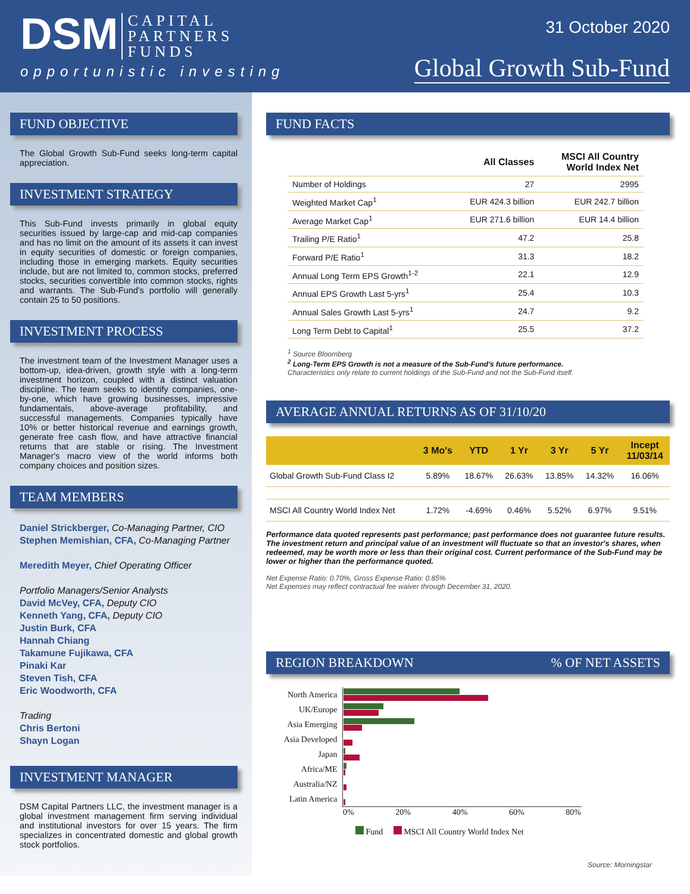DSM CAPITAL
PARTNERS
FUNDS
opportunistic investing
31 October 2020
Global Growth Sub-Fund
FUND OBJECTIVE
The Global Growth Sub-Fund seeks long-term capital appreciation.
INVESTMENT STRATEGY
This Sub-Fund invests primarily in global equity securities issued by large-cap and mid-cap companies and has no limit on the amount of its assets it can invest in equity securities of domestic or foreign companies, including those in emerging markets. Equity securities include, but are not limited to, common stocks, preferred stocks, securities convertible into common stocks, rights and warrants. The Sub-Fund's portfolio will generally contain 25 to 50 positions.
INVESTMENT PROCESS
The investment team of the Investment Manager uses a bottom-up, idea-driven, growth style with a long-term investment horizon, coupled with a distinct valuation discipline. The team seeks to identify companies, one-by-one, which have growing businesses, impressive fundamentals, above-average profitability, and successful managements. Companies typically have 10% or better historical revenue and earnings growth, generate free cash flow, and have attractive financial returns that are stable or rising. The Investment Manager's macro view of the world informs both company choices and position sizes.
TEAM MEMBERS
Daniel Strickberger, Co-Managing Partner, CIO
Stephen Memishian, CFA, Co-Managing Partner
Meredith Meyer, Chief Operating Officer
Portfolio Managers/Senior Analysts
David McVey, CFA, Deputy CIO
Kenneth Yang, CFA, Deputy CIO
Justin Burk, CFA
Hannah Chiang
Takamune Fujikawa, CFA
Pinaki Kar
Steven Tish, CFA
Eric Woodworth, CFA
Trading
Chris Bertoni
Shayn Logan
INVESTMENT MANAGER
DSM Capital Partners LLC, the investment manager is a global investment management firm serving individual and institutional investors for over 15 years. The firm specializes in concentrated domestic and global growth stock portfolios.
FUND FACTS
| | All Classes | MSCI All Country World Index Net |
| --- | --- | --- |
| Number of Holdings | 27 | 2995 |
| Weighted Market Cap<sup>1</sup> | EUR 424.3 billion | EUR 242.7 billion |
| Average Market Cap<sup>1</sup> | EUR 271.6 billion | EUR 14.4 billion |
| Trailing P/E Ratio<sup>1</sup> | 47.2 | 25.8 |
| Forward P/E Ratio<sup>1</sup> | 31.3 | 18.2 |
| Annual Long Term EPS Growth<sup>1-2</sup> | 22.1 | 12.9 |
| Annual EPS Growth Last 5-yrs<sup>1</sup> | 25.4 | 10.3 |
| Annual Sales Growth Last 5-yrs<sup>1</sup> | 24.7 | 9.2 |
| Long Term Debt to Capital<sup>1</sup> | 25.5 | 37.2 |
<sup>1</sup> Source Bloomberg
<sup>2</sup> Long-Term EPS Growth is not a measure of the Sub-Fund's future performance.
Characteristics only relate to current holdings of the Sub-Fund and not the Sub-Fund itself.
AVERAGE ANNUAL RETURNS AS OF 31/10/20
| | 3 Mo's | YTD | 1 Yr | 3 Yr | 5 Yr | Incept 11/03/14 |
| --- | --- | --- | --- | --- | --- | --- |
| Global Growth Sub-Fund Class I2 | 5.89% | 18.67% | 26.63% | 13.85% | 14.32% | 16.06% |
| MSCI All Country World Index Net | 1.72% | -4.69% | 0.46% | 5.52% | 6.97% | 9.51% |
Performance data quoted represents past performance; past performance does not guarantee future results. The investment return and principal value of an investment will fluctuate so that an investor's shares, when redeemed, may be worth more or less than their original cost. Current performance of the Sub-Fund may be lower or higher than the performance quoted.
Net Expense Ratio: 0.70%, Gross Expense Ratio: 0.85%
Net Expenses may reflect contractual fee waiver through December 31, 2020.
REGION BREAKDOWN% OF NET ASSETS
| North America | |
| UK/Europe | |
| Asia Emerging | |
| Asia Developed | |
| Japan | |
| Africa/ME | |
| Australia/NZ | |
| Latin America | |
| | 0% 20% 40% 60% 80% |
Fund MSCI All Country World Index Net
Source: Morningstar